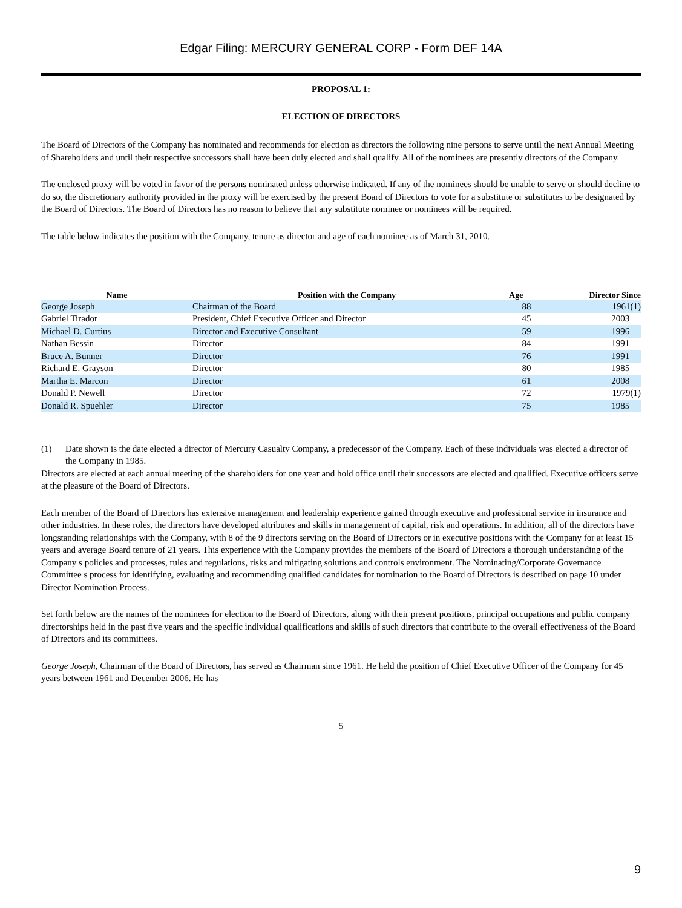Edgar Filing: MERCURY GENERAL CORP - Form DEF 14A
PROPOSAL 1:
ELECTION OF DIRECTORS
The Board of Directors of the Company has nominated and recommends for election as directors the following nine persons to serve until the next Annual Meeting of Shareholders and until their respective successors shall have been duly elected and shall qualify. All of the nominees are presently directors of the Company.
The enclosed proxy will be voted in favor of the persons nominated unless otherwise indicated. If any of the nominees should be unable to serve or should decline to do so, the discretionary authority provided in the proxy will be exercised by the present Board of Directors to vote for a substitute or substitutes to be designated by the Board of Directors. The Board of Directors has no reason to believe that any substitute nominee or nominees will be required.
The table below indicates the position with the Company, tenure as director and age of each nominee as of March 31, 2010.
| Name | Position with the Company | Age | Director Since |
| --- | --- | --- | --- |
| George Joseph | Chairman of the Board | 88 | 1961(1) |
| Gabriel Tirador | President, Chief Executive Officer and Director | 45 | 2003 |
| Michael D. Curtius | Director and Executive Consultant | 59 | 1996 |
| Nathan Bessin | Director | 84 | 1991 |
| Bruce A. Bunner | Director | 76 | 1991 |
| Richard E. Grayson | Director | 80 | 1985 |
| Martha E. Marcon | Director | 61 | 2008 |
| Donald P. Newell | Director | 72 | 1979(1) |
| Donald R. Spuehler | Director | 75 | 1985 |
(1) Date shown is the date elected a director of Mercury Casualty Company, a predecessor of the Company. Each of these individuals was elected a director of the Company in 1985.
Directors are elected at each annual meeting of the shareholders for one year and hold office until their successors are elected and qualified. Executive officers serve at the pleasure of the Board of Directors.
Each member of the Board of Directors has extensive management and leadership experience gained through executive and professional service in insurance and other industries. In these roles, the directors have developed attributes and skills in management of capital, risk and operations. In addition, all of the directors have longstanding relationships with the Company, with 8 of the 9 directors serving on the Board of Directors or in executive positions with the Company for at least 15 years and average Board tenure of 21 years. This experience with the Company provides the members of the Board of Directors a thorough understanding of the Company s policies and processes, rules and regulations, risks and mitigating solutions and controls environment. The Nominating/Corporate Governance Committee s process for identifying, evaluating and recommending qualified candidates for nomination to the Board of Directors is described on page 10 under Director Nomination Process.
Set forth below are the names of the nominees for election to the Board of Directors, along with their present positions, principal occupations and public company directorships held in the past five years and the specific individual qualifications and skills of such directors that contribute to the overall effectiveness of the Board of Directors and its committees.
George Joseph, Chairman of the Board of Directors, has served as Chairman since 1961. He held the position of Chief Executive Officer of the Company for 45 years between 1961 and December 2006. He has
5
9